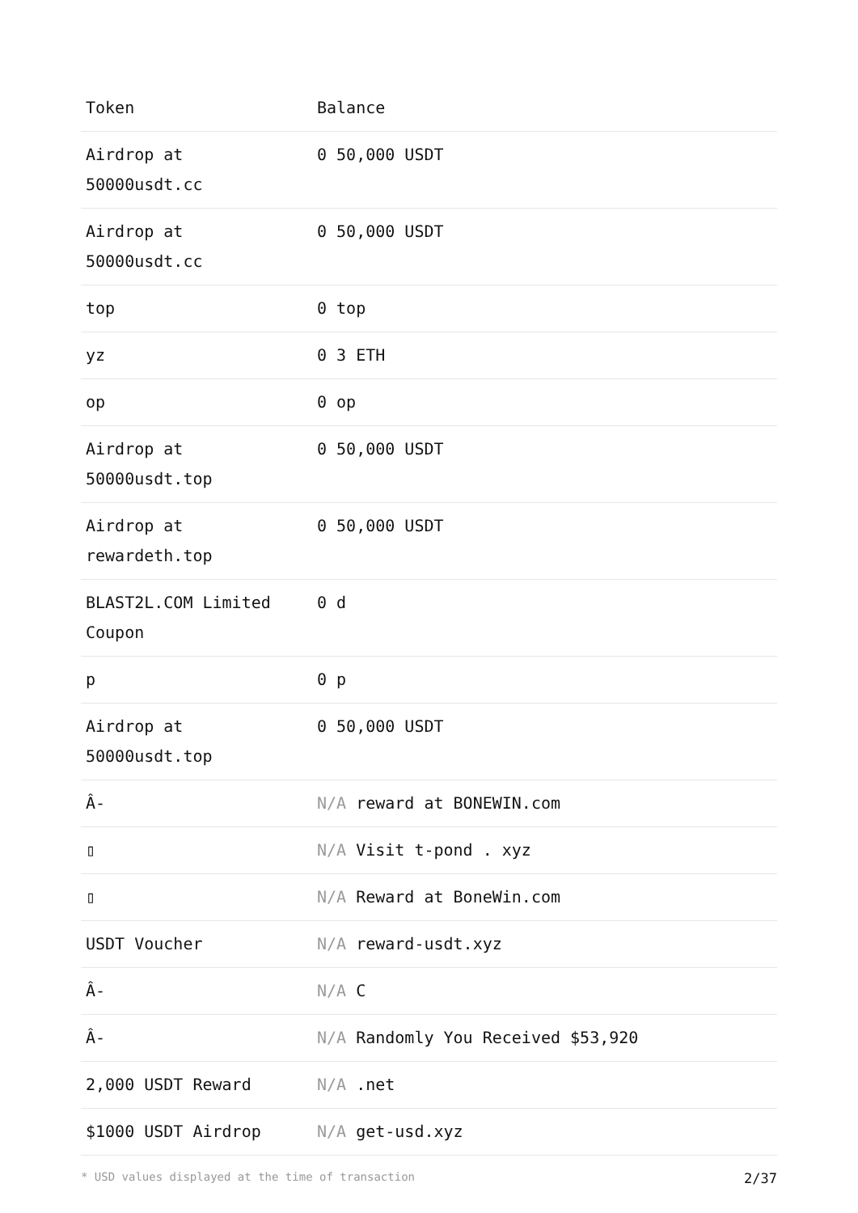| Token | Balance |
| --- | --- |
| Airdrop at 50000usdt.cc | 0 50,000 USDT |
| Airdrop at 50000usdt.cc | 0 50,000 USDT |
| top | 0 top |
| yz | 0 3 ETH |
| op | 0 op |
| Airdrop at 50000usdt.top | 0 50,000 USDT |
| Airdrop at rewardeth.top | 0 50,000 USDT |
| BLAST2L.COM Limited Coupon | 0 d |
| p | 0 p |
| Airdrop at 50000usdt.top | 0 50,000 USDT |
| Â- | N/A reward at BONEWIN.com |
| ▯ | N/A Visit t-pond . xyz |
| ▯ | N/A Reward at BoneWin.com |
| USDT Voucher | N/A reward-usdt.xyz |
| Â- | N/A C |
| Â- | N/A Randomly You Received $53,920 |
| 2,000 USDT Reward | N/A .net |
| $1000 USDT Airdrop | N/A get-usd.xyz |
* USD values displayed at the time of transaction 2/37